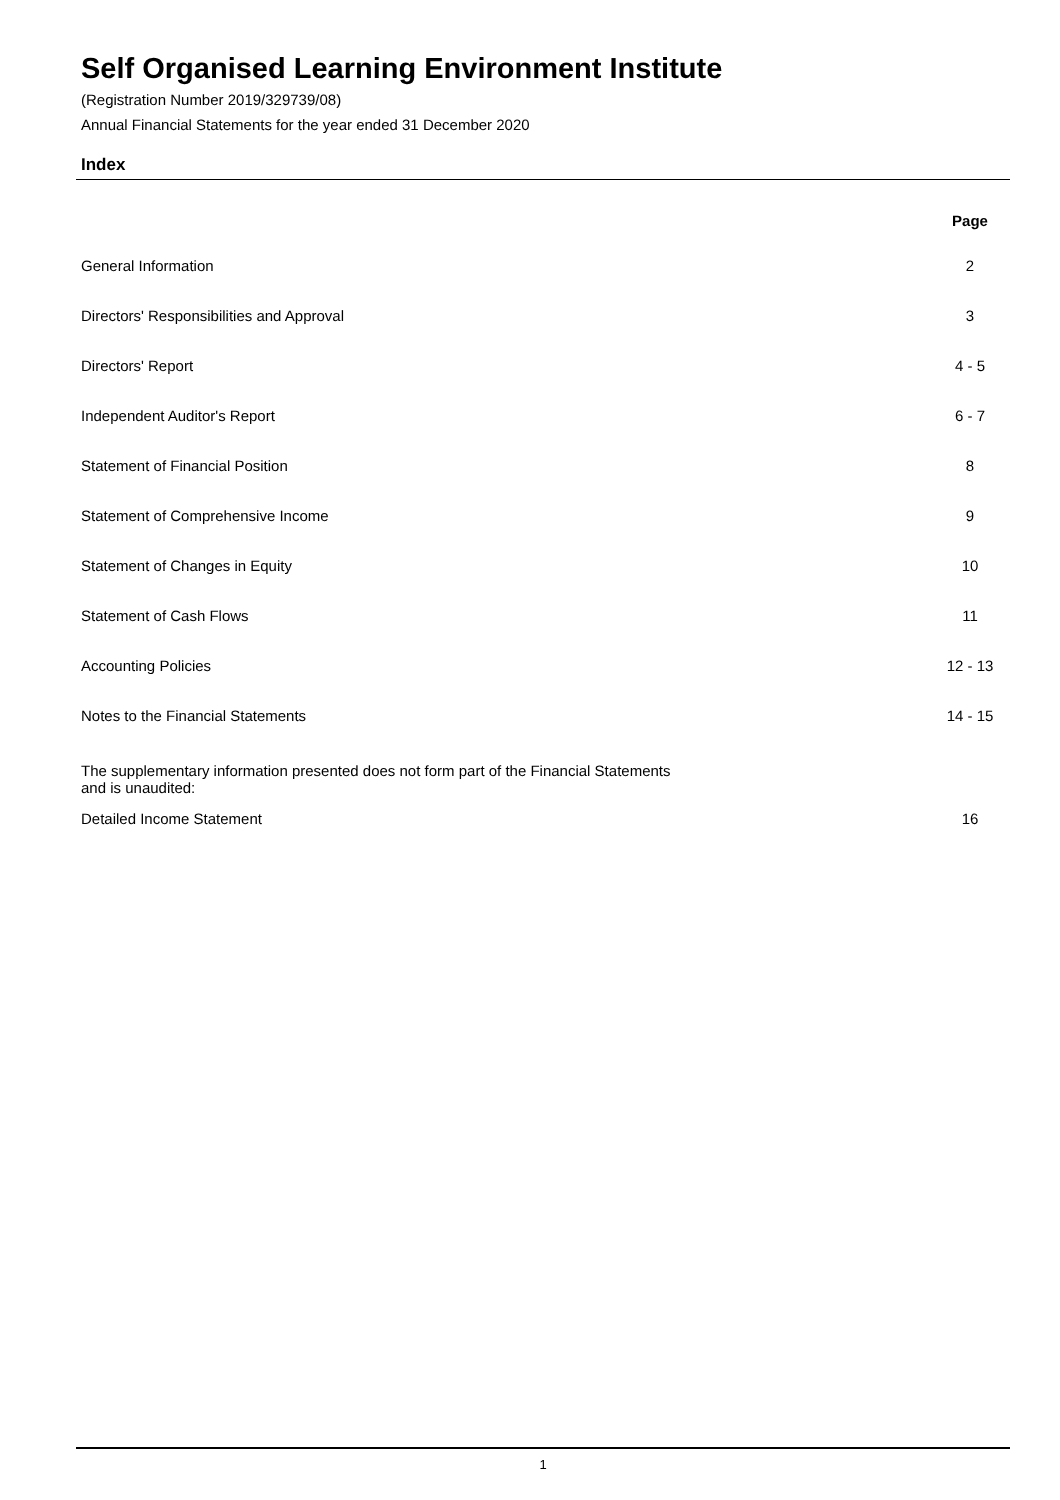Self Organised Learning Environment Institute
(Registration Number 2019/329739/08)
Annual Financial Statements for the year ended 31 December 2020
Index
| | Page |
| --- | --- |
| General Information | 2 |
| Directors' Responsibilities and Approval | 3 |
| Directors' Report | 4 - 5 |
| Independent Auditor's Report | 6 - 7 |
| Statement of Financial Position | 8 |
| Statement of Comprehensive Income | 9 |
| Statement of Changes in Equity | 10 |
| Statement of Cash Flows | 11 |
| Accounting Policies | 12 - 13 |
| Notes to the Financial Statements | 14 - 15 |
| The supplementary information presented does not form part of the Financial Statements and is unaudited: | |
| Detailed Income Statement | 16 |
1